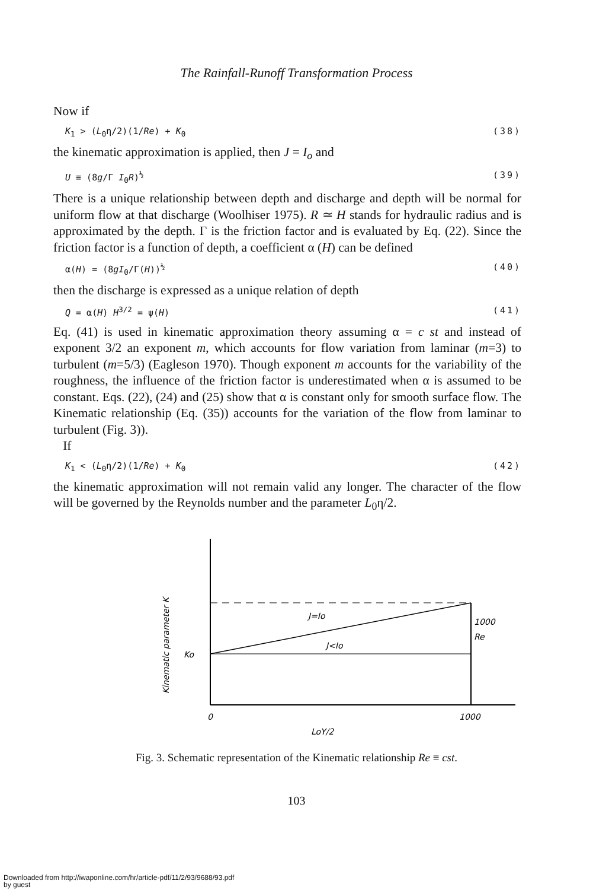The Rainfall-Runoff Transformation Process
Now if
K<sub>1</sub> > (L<sub>0</sub>η/2)(1/Re) + K<sub>0</sub> (38)
the kinematic approximation is applied, then J = I<sub>o</sub> and
U ≡ (8g/Γ I<sub>0</sub>R)<sup>½</sup> (39)
There is a unique relationship between depth and discharge and depth will be normal for uniform flow at that discharge (Woolhiser 1975). R ≃ H stands for hydraulic radius and is approximated by the depth. Γ is the friction factor and is evaluated by Eq. (22). Since the friction factor is a function of depth, a coefficient α (H) can be defined
α(H) = (8gI<sub>0</sub>/Γ(H))<sup>½</sup> (40)
then the discharge is expressed as a unique relation of depth
Q = α(H) H<sup>3/2</sup> = ψ(H) (41)
Eq. (41) is used in kinematic approximation theory assuming α = c st and instead of exponent 3/2 an exponent m, which accounts for flow variation from laminar (m=3) to turbulent (m=5/3) (Eagleson 1970). Though exponent m accounts for the variability of the roughness, the influence of the friction factor is underestimated when α is assumed to be constant. Eqs. (22), (24) and (25) show that α is constant only for smooth surface flow. The Kinematic relationship (Eq. (35)) accounts for the variation of the flow from laminar to turbulent (Fig. 3)).
If
K<sub>1</sub> < (L<sub>0</sub>η/2)(1/Re) + K<sub>0</sub> (42)
the kinematic approximation will not remain valid any longer. The character of the flow will be governed by the Reynolds number and the parameter L<sub>0</sub>η/2.
Kinematic parameter K
J=Io
J<Io
Ko
1000
Re
0
1000
LoY/2
Fig. 3. Schematic representation of the Kinematic relationship Re ≡ cst.
103
Downloaded from http://iwaponline.com/hr/article-pdf/11/2/93/9688/93.pdf
by guest